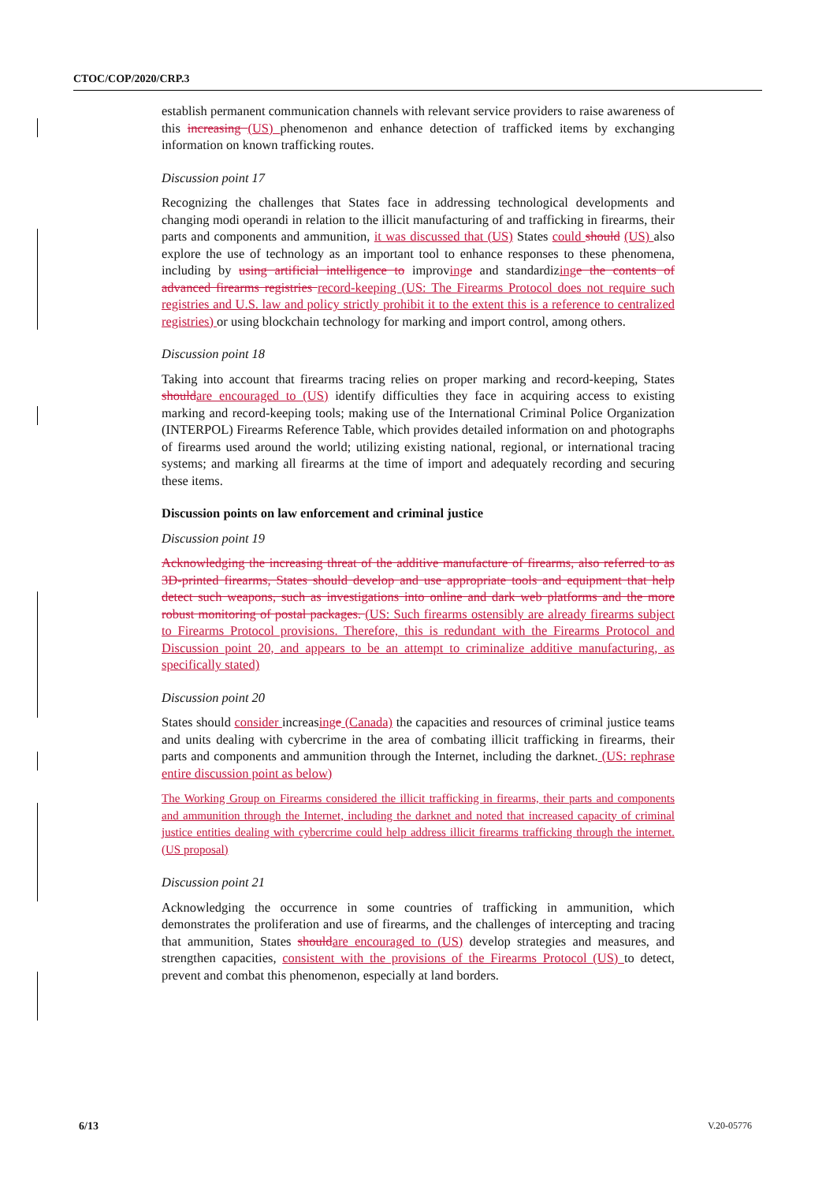CTOC/COP/2020/CRP.3
establish permanent communication channels with relevant service providers to raise awareness of this increasing (US) phenomenon and enhance detection of trafficked items by exchanging information on known trafficking routes.
Discussion point 17
Recognizing the challenges that States face in addressing technological developments and changing modi operandi in relation to the illicit manufacturing of and trafficking in firearms, their parts and components and ammunition, it was discussed that (US) States could should (US) also explore the use of technology as an important tool to enhance responses to these phenomena, including by using artificial intelligence to improving e and standardizing e the contents of advanced firearms registries record-keeping (US: The Firearms Protocol does not require such registries and U.S. law and policy strictly prohibit it to the extent this is a reference to centralized registries) or using blockchain technology for marking and import control, among others.
Discussion point 18
Taking into account that firearms tracing relies on proper marking and record-keeping, States should are encouraged to (US) identify difficulties they face in acquiring access to existing marking and record-keeping tools; making use of the International Criminal Police Organization (INTERPOL) Firearms Reference Table, which provides detailed information on and photographs of firearms used around the world; utilizing existing national, regional, or international tracing systems; and marking all firearms at the time of import and adequately recording and securing these items.
Discussion points on law enforcement and criminal justice
Discussion point 19
Acknowledging the increasing threat of the additive manufacture of firearms, also referred to as 3D-printed firearms, States should develop and use appropriate tools and equipment that help detect such weapons, such as investigations into online and dark web platforms and the more robust monitoring of postal packages. (US: Such firearms ostensibly are already firearms subject to Firearms Protocol provisions. Therefore, this is redundant with the Firearms Protocol and Discussion point 20, and appears to be an attempt to criminalize additive manufacturing, as specifically stated)
Discussion point 20
States should consider increasing e (Canada) the capacities and resources of criminal justice teams and units dealing with cybercrime in the area of combating illicit trafficking in firearms, their parts and components and ammunition through the Internet, including the darknet. (US: rephrase entire discussion point as below)
The Working Group on Firearms considered the illicit trafficking in firearms, their parts and components and ammunition through the Internet, including the darknet and noted that increased capacity of criminal justice entities dealing with cybercrime could help address illicit firearms trafficking through the internet. (US proposal)
Discussion point 21
Acknowledging the occurrence in some countries of trafficking in ammunition, which demonstrates the proliferation and use of firearms, and the challenges of intercepting and tracing that ammunition, States should are encouraged to (US) develop strategies and measures, and strengthen capacities, consistent with the provisions of the Firearms Protocol (US) to detect, prevent and combat this phenomenon, especially at land borders.
6/13 V.20-05776